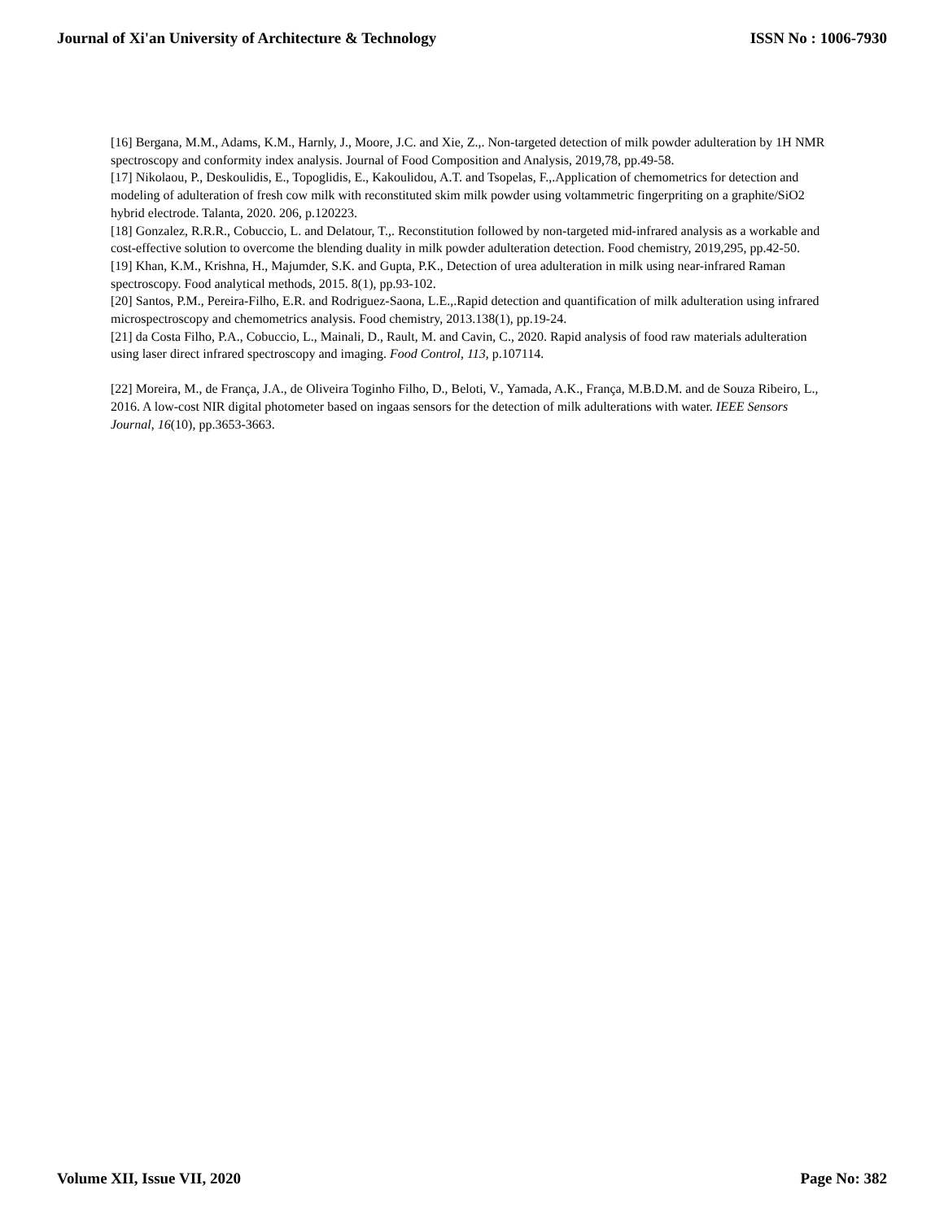Journal of Xi'an University of Architecture & Technology ISSN No : 1006-7930
[16] Bergana, M.M., Adams, K.M., Harnly, J., Moore, J.C. and Xie, Z.,. Non-targeted detection of milk powder adulteration by 1H NMR spectroscopy and conformity index analysis. Journal of Food Composition and Analysis, 2019,78, pp.49-58.
[17] Nikolaou, P., Deskoulidis, E., Topoglidis, E., Kakoulidou, A.T. and Tsopelas, F.,.Application of chemometrics for detection and modeling of adulteration of fresh cow milk with reconstituted skim milk powder using voltammetric fingerpriting on a graphite/SiO2 hybrid electrode. Talanta, 2020. 206, p.120223.
[18] Gonzalez, R.R.R., Cobuccio, L. and Delatour, T.,. Reconstitution followed by non-targeted mid-infrared analysis as a workable and cost-effective solution to overcome the blending duality in milk powder adulteration detection. Food chemistry, 2019,295, pp.42-50.
[19] Khan, K.M., Krishna, H., Majumder, S.K. and Gupta, P.K., Detection of urea adulteration in milk using near-infrared Raman spectroscopy. Food analytical methods, 2015. 8(1), pp.93-102.
[20] Santos, P.M., Pereira-Filho, E.R. and Rodriguez-Saona, L.E.,.Rapid detection and quantification of milk adulteration using infrared microspectroscopy and chemometrics analysis. Food chemistry, 2013.138(1), pp.19-24.
[21] da Costa Filho, P.A., Cobuccio, L., Mainali, D., Rault, M. and Cavin, C., 2020. Rapid analysis of food raw materials adulteration using laser direct infrared spectroscopy and imaging. Food Control, 113, p.107114.
[22] Moreira, M., de França, J.A., de Oliveira Toginho Filho, D., Beloti, V., Yamada, A.K., França, M.B.D.M. and de Souza Ribeiro, L., 2016. A low-cost NIR digital photometer based on ingaas sensors for the detection of milk adulterations with water. IEEE Sensors Journal, 16(10), pp.3653-3663.
Volume XII, Issue VII, 2020 Page No: 382